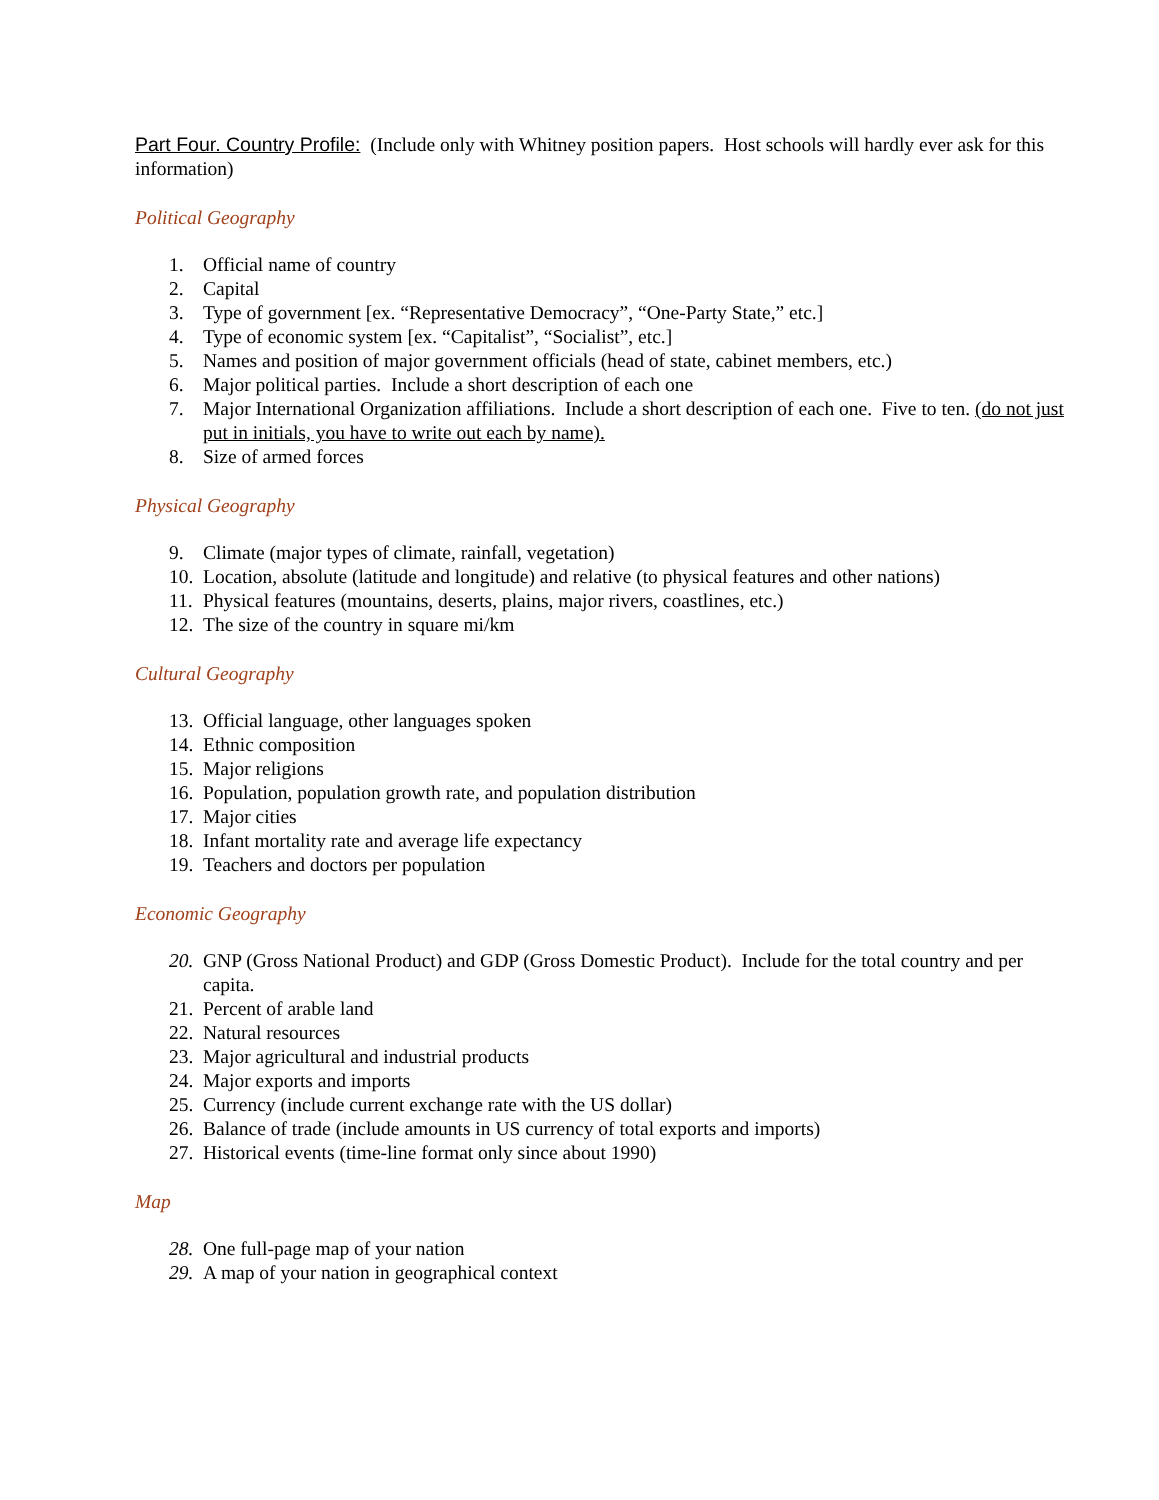Part Four. Country Profile: (Include only with Whitney position papers. Host schools will hardly ever ask for this information)
Political Geography
1. Official name of country
2. Capital
3. Type of government [ex. “Representative Democracy”, “One-Party State,” etc.]
4. Type of economic system [ex. “Capitalist”, “Socialist”, etc.]
5. Names and position of major government officials (head of state, cabinet members, etc.)
6. Major political parties. Include a short description of each one
7. Major International Organization affiliations. Include a short description of each one. Five to ten. (do not just put in initials, you have to write out each by name).
8. Size of armed forces
Physical Geography
9. Climate (major types of climate, rainfall, vegetation)
10. Location, absolute (latitude and longitude) and relative (to physical features and other nations)
11. Physical features (mountains, deserts, plains, major rivers, coastlines, etc.)
12. The size of the country in square mi/km
Cultural Geography
13. Official language, other languages spoken
14. Ethnic composition
15. Major religions
16. Population, population growth rate, and population distribution
17. Major cities
18. Infant mortality rate and average life expectancy
19. Teachers and doctors per population
Economic Geography
20. GNP (Gross National Product) and GDP (Gross Domestic Product). Include for the total country and per capita.
21. Percent of arable land
22. Natural resources
23. Major agricultural and industrial products
24. Major exports and imports
25. Currency (include current exchange rate with the US dollar)
26. Balance of trade (include amounts in US currency of total exports and imports)
27. Historical events (time-line format only since about 1990)
Map
28. One full-page map of your nation
29. A map of your nation in geographical context